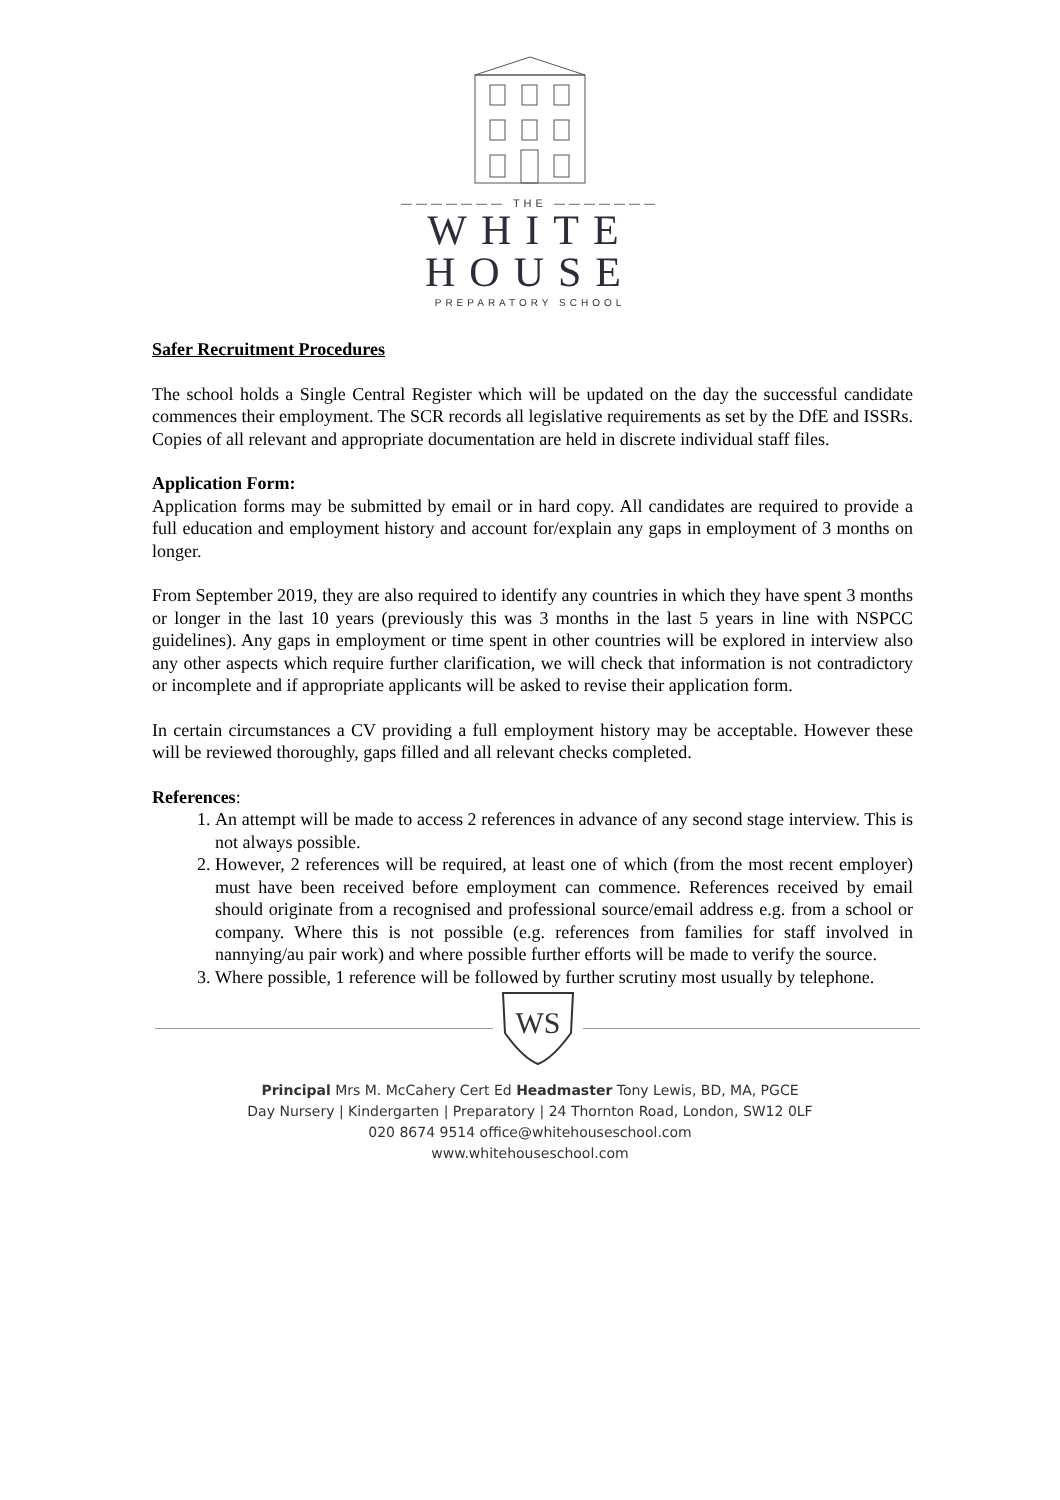——————— THE ———————
WHITE
HOUSE
PREPARATORY SCHOOL
Safer Recruitment Procedures
The school holds a Single Central Register which will be updated on the day the successful candidate commences their employment. The SCR records all legislative requirements as set by the DfE and ISSRs. Copies of all relevant and appropriate documentation are held in discrete individual staff files.
Application Form:
Application forms may be submitted by email or in hard copy. All candidates are required to provide a full education and employment history and account for/explain any gaps in employment of 3 months on longer.
From September 2019, they are also required to identify any countries in which they have spent 3 months or longer in the last 10 years (previously this was 3 months in the last 5 years in line with NSPCC guidelines). Any gaps in employment or time spent in other countries will be explored in interview also any other aspects which require further clarification, we will check that information is not contradictory or incomplete and if appropriate applicants will be asked to revise their application form.
In certain circumstances a CV providing a full employment history may be acceptable. However these will be reviewed thoroughly, gaps filled and all relevant checks completed.
References:
1. An attempt will be made to access 2 references in advance of any second stage interview. This is not always possible.
2. However, 2 references will be required, at least one of which (from the most recent employer) must have been received before employment can commence. References received by email should originate from a recognised and professional source/email address e.g. from a school or company. Where this is not possible (e.g. references from families for staff involved in nannying/au pair work) and where possible further efforts will be made to verify the source.
3. Where possible, 1 reference will be followed by further scrutiny most usually by telephone.
WS
Principal Mrs M. McCahery Cert Ed Headmaster Tony Lewis, BD, MA, PGCE
Day Nursery | Kindergarten | Preparatory | 24 Thornton Road, London, SW12 0LF
020 8674 9514 office@whitehouseschool.com
www.whitehouseschool.com